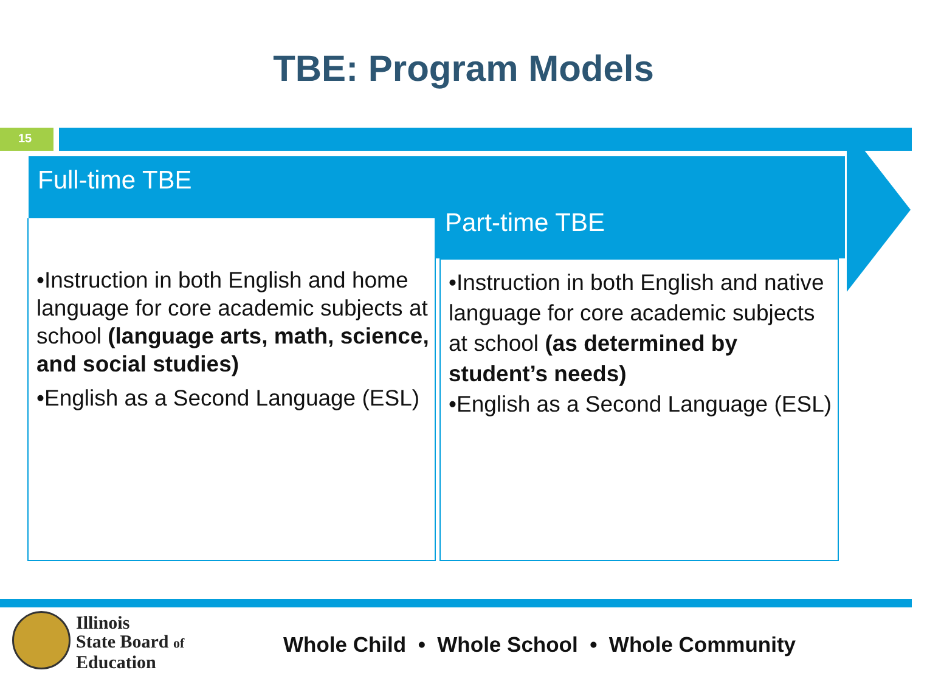TBE: Program Models
15
Full-time TBE
Part-time TBE
•Instruction in both English and home language for core academic subjects at school (language arts, math, science, and social studies)
•English as a Second Language (ESL)
•Instruction in both English and native language for core academic subjects at school (as determined by student’s needs)
•English as a Second Language (ESL)
Illinois
State Board of
Education
Whole Child • Whole School • Whole Community